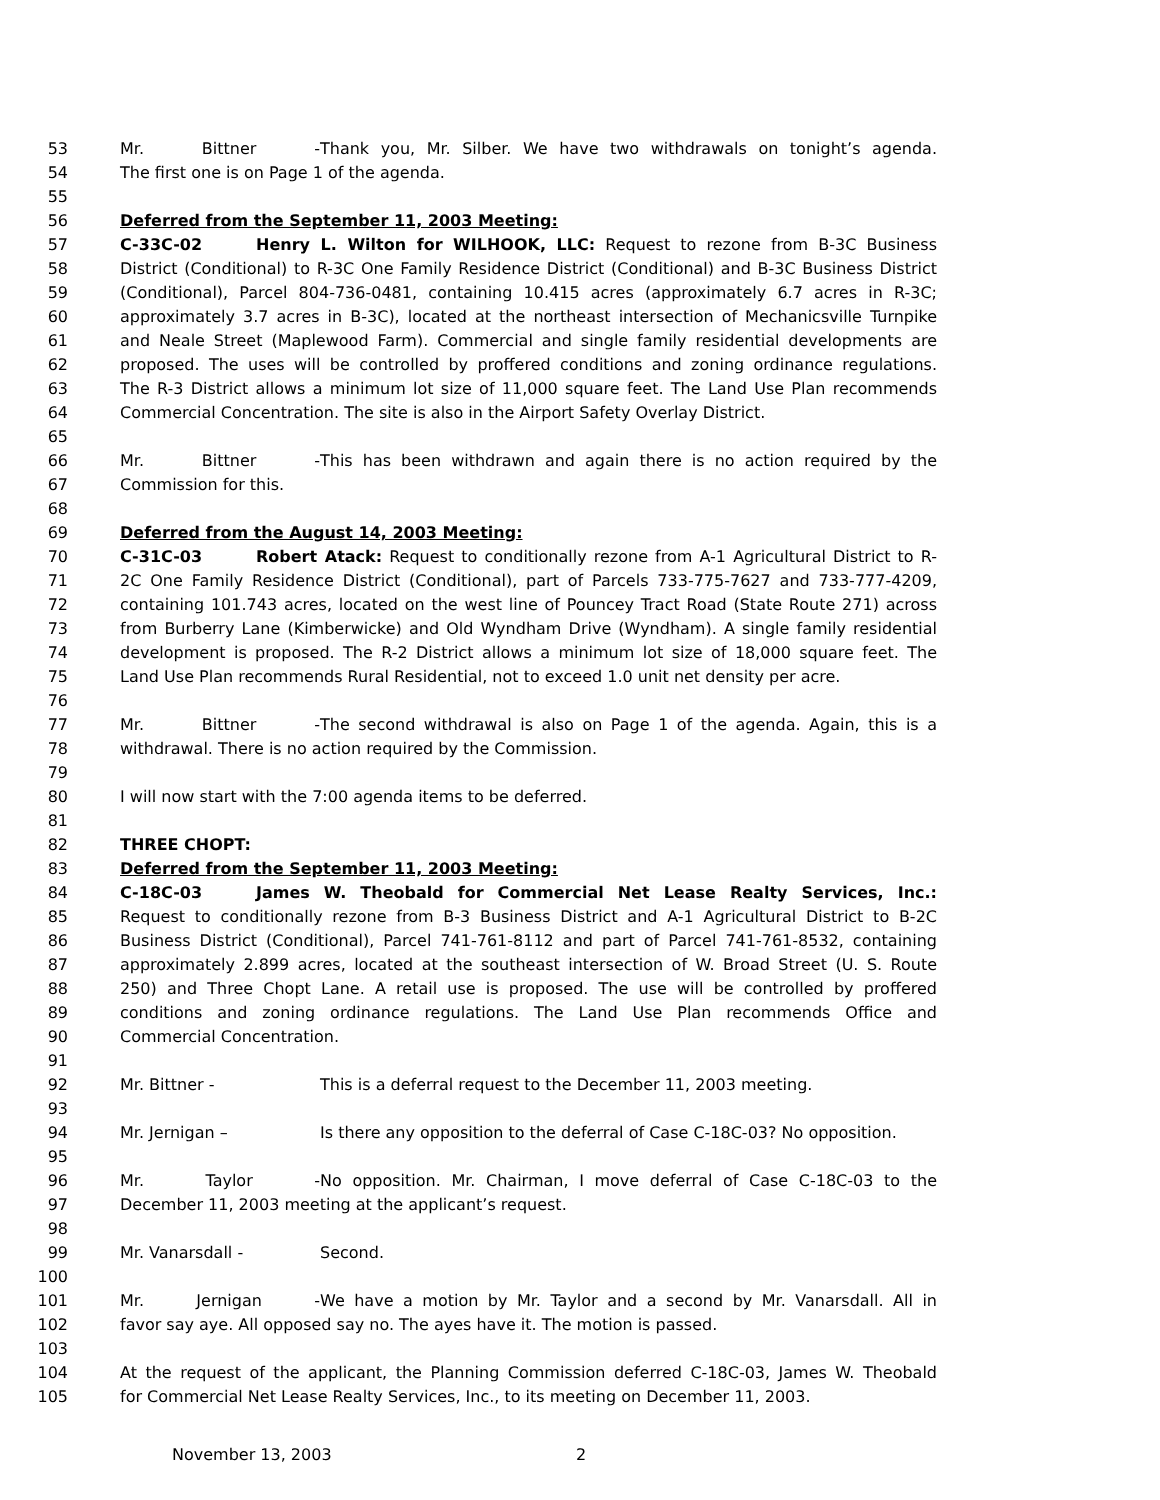53 Mr. Bittner - Thank you, Mr. Silber. We have two withdrawals on tonight’s agenda.
54 The first one is on Page 1 of the agenda.
55
56 Deferred from the September 11, 2003 Meeting:
57 C-33C-02 Henry L. Wilton for WILHOOK, LLC: Request to rezone from B-3C Business
58 District (Conditional) to R-3C One Family Residence District (Conditional) and B-3C Business District
59 (Conditional), Parcel 804-736-0481, containing 10.415 acres (approximately 6.7 acres in R-3C;
60 approximately 3.7 acres in B-3C), located at the northeast intersection of Mechanicsville Turnpike
61 and Neale Street (Maplewood Farm). Commercial and single family residential developments are
62 proposed. The uses will be controlled by proffered conditions and zoning ordinance regulations.
63 The R-3 District allows a minimum lot size of 11,000 square feet. The Land Use Plan recommends
64 Commercial Concentration. The site is also in the Airport Safety Overlay District.
65
66 Mr. Bittner - This has been withdrawn and again there is no action required by the
67 Commission for this.
68
69 Deferred from the August 14, 2003 Meeting:
70 C-31C-03 Robert Atack: Request to conditionally rezone from A-1 Agricultural District to R-
71 2C One Family Residence District (Conditional), part of Parcels 733-775-7627 and 733-777-4209,
72 containing 101.743 acres, located on the west line of Pouncey Tract Road (State Route 271) across
73 from Burberry Lane (Kimberwicke) and Old Wyndham Drive (Wyndham). A single family residential
74 development is proposed. The R-2 District allows a minimum lot size of 18,000 square feet. The
75 Land Use Plan recommends Rural Residential, not to exceed 1.0 unit net density per acre.
76
77 Mr. Bittner - The second withdrawal is also on Page 1 of the agenda. Again, this is a
78 withdrawal. There is no action required by the Commission.
79
80 I will now start with the 7:00 agenda items to be deferred.
81
82 THREE CHOPT:
83 Deferred from the September 11, 2003 Meeting:
84 C-18C-03 James W. Theobald for Commercial Net Lease Realty Services, Inc.:
85 Request to conditionally rezone from B-3 Business District and A-1 Agricultural District to B-2C
86 Business District (Conditional), Parcel 741-761-8112 and part of Parcel 741-761-8532, containing
87 approximately 2.899 acres, located at the southeast intersection of W. Broad Street (U. S. Route
88 250) and Three Chopt Lane. A retail use is proposed. The use will be controlled by proffered
89 conditions and zoning ordinance regulations. The Land Use Plan recommends Office and
90 Commercial Concentration.
91
92 Mr. Bittner - This is a deferral request to the December 11, 2003 meeting.
93
94 Mr. Jernigan – Is there any opposition to the deferral of Case C-18C-03? No opposition.
95
96 Mr. Taylor - No opposition. Mr. Chairman, I move deferral of Case C-18C-03 to the
97 December 11, 2003 meeting at the applicant’s request.
98
99 Mr. Vanarsdall - Second.
100
101 Mr. Jernigan - We have a motion by Mr. Taylor and a second by Mr. Vanarsdall. All in
102 favor say aye. All opposed say no. The ayes have it. The motion is passed.
103
104 At the request of the applicant, the Planning Commission deferred C-18C-03, James W. Theobald
105 for Commercial Net Lease Realty Services, Inc., to its meeting on December 11, 2003.
November 13, 2003 2